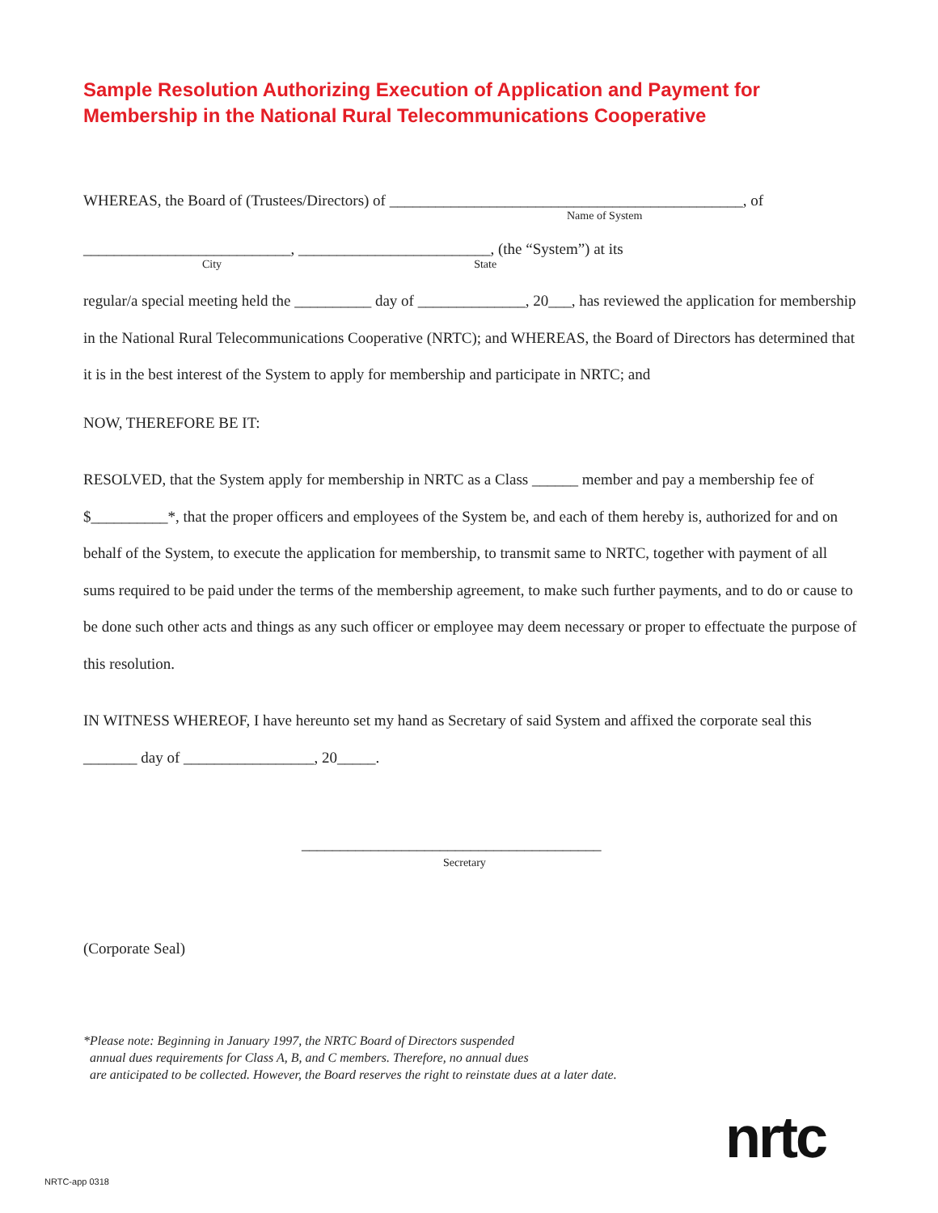Sample Resolution Authorizing Execution of Application and Payment for
Membership in the National Rural Telecommunications Cooperative
WHEREAS, the Board of (Trustees/Directors) of ______________________________________________, of
Name of System
___________________________, _________________________, (the “System”) at its
City State
regular/a special meeting held the __________ day of ______________, 20___, has reviewed the application for membership in the National Rural Telecommunications Cooperative (NRTC); and WHEREAS, the Board of Directors has determined that it is in the best interest of the System to apply for membership and participate in NRTC; and
NOW, THEREFORE BE IT:
RESOLVED, that the System apply for membership in NRTC as a Class ______ member and pay a membership fee of $__________*, that the proper officers and employees of the System be, and each of them hereby is, authorized for and on behalf of the System, to execute the application for membership, to transmit same to NRTC, together with payment of all sums required to be paid under the terms of the membership agreement, to make such further payments, and to do or cause to be done such other acts and things as any such officer or employee may deem necessary or proper to effectuate the purpose of this resolution.
IN WITNESS WHEREOF, I have hereunto set my hand as Secretary of said System and affixed the corporate seal this _______ day of _________________, 20_____.
_______________________________________
Secretary
(Corporate Seal)
*Please note: Beginning in January 1997, the NRTC Board of Directors suspended
annual dues requirements for Class A, B, and C members. Therefore, no annual dues
are anticipated to be collected. However, the Board reserves the right to reinstate dues at a later date.
nrtc
NRTC-app 0318